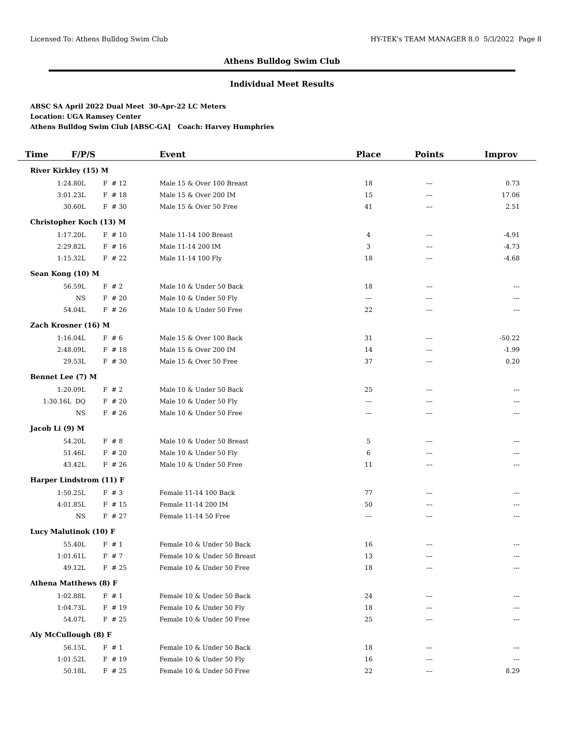Licensed To: Athens Bulldog Swim Club HY-TEK's TEAM MANAGER 8.0 5/3/2022 Page 8
Athens Bulldog Swim Club
Individual Meet Results
ABSC SA April 2022 Dual Meet 30-Apr-22 LC Meters
Location: UGA Ramsey Center
Athens Bulldog Swim Club [ABSC-GA] Coach: Harvey Humphries
| Time F/P/S | | Event | Place | Points | Improv |
| --- | --- | --- | --- | --- | --- |
| River Kirkley (15) M | | | | | |
| 1:24.80L | F # 12 | Male 15 & Over 100 Breast | 18 | --- | 0.73 |
| 3:01.23L | F # 18 | Male 15 & Over 200 IM | 15 | --- | 17.06 |
| 30.60L | F # 30 | Male 15 & Over 50 Free | 41 | --- | 2.51 |
| Christopher Koch (13) M | | | | | |
| 1:17.20L | F # 10 | Male 11-14 100 Breast | 4 | --- | -4.91 |
| 2:29.82L | F # 16 | Male 11-14 200 IM | 3 | --- | -4.73 |
| 1:15.32L | F # 22 | Male 11-14 100 Fly | 18 | --- | -4.68 |
| Sean Kong (10) M | | | | | |
| 56.59L | F # 2 | Male 10 & Under 50 Back | 18 | --- | --- |
| NS | F # 20 | Male 10 & Under 50 Fly | --- | --- | --- |
| 54.04L | F # 26 | Male 10 & Under 50 Free | 22 | --- | --- |
| Zach Krosner (16) M | | | | | |
| 1:16.04L | F # 6 | Male 15 & Over 100 Back | 31 | --- | -50.22 |
| 2:48.09L | F # 18 | Male 15 & Over 200 IM | 14 | --- | -1.99 |
| 29.53L | F # 30 | Male 15 & Over 50 Free | 37 | --- | 0.20 |
| Bennet Lee (7) M | | | | | |
| 1:20.09L | F # 2 | Male 10 & Under 50 Back | 25 | --- | --- |
| 1:30.16L DQ | F # 20 | Male 10 & Under 50 Fly | --- | --- | --- |
| NS | F # 26 | Male 10 & Under 50 Free | --- | --- | --- |
| Jacob Li (9) M | | | | | |
| 54.20L | F # 8 | Male 10 & Under 50 Breast | 5 | --- | --- |
| 51.46L | F # 20 | Male 10 & Under 50 Fly | 6 | --- | --- |
| 43.42L | F # 26 | Male 10 & Under 50 Free | 11 | --- | --- |
| Harper Lindstrom (11) F | | | | | |
| 1:50.25L | F # 3 | Female 11-14 100 Back | 77 | --- | --- |
| 4:01.85L | F # 15 | Female 11-14 200 IM | 50 | --- | --- |
| NS | F # 27 | Female 11-14 50 Free | --- | --- | --- |
| Lucy Malutinok (10) F | | | | | |
| 55.40L | F # 1 | Female 10 & Under 50 Back | 16 | --- | --- |
| 1:01.61L | F # 7 | Female 10 & Under 50 Breast | 13 | --- | --- |
| 49.12L | F # 25 | Female 10 & Under 50 Free | 18 | --- | --- |
| Athena Matthews (8) F | | | | | |
| 1:02.88L | F # 1 | Female 10 & Under 50 Back | 24 | --- | --- |
| 1:04.73L | F # 19 | Female 10 & Under 50 Fly | 18 | --- | --- |
| 54.07L | F # 25 | Female 10 & Under 50 Free | 25 | --- | --- |
| Aly McCullough (8) F | | | | | |
| 56.15L | F # 1 | Female 10 & Under 50 Back | 18 | --- | --- |
| 1:01.52L | F # 19 | Female 10 & Under 50 Fly | 16 | --- | --- |
| 50.18L | F # 25 | Female 10 & Under 50 Free | 22 | --- | 8.29 |